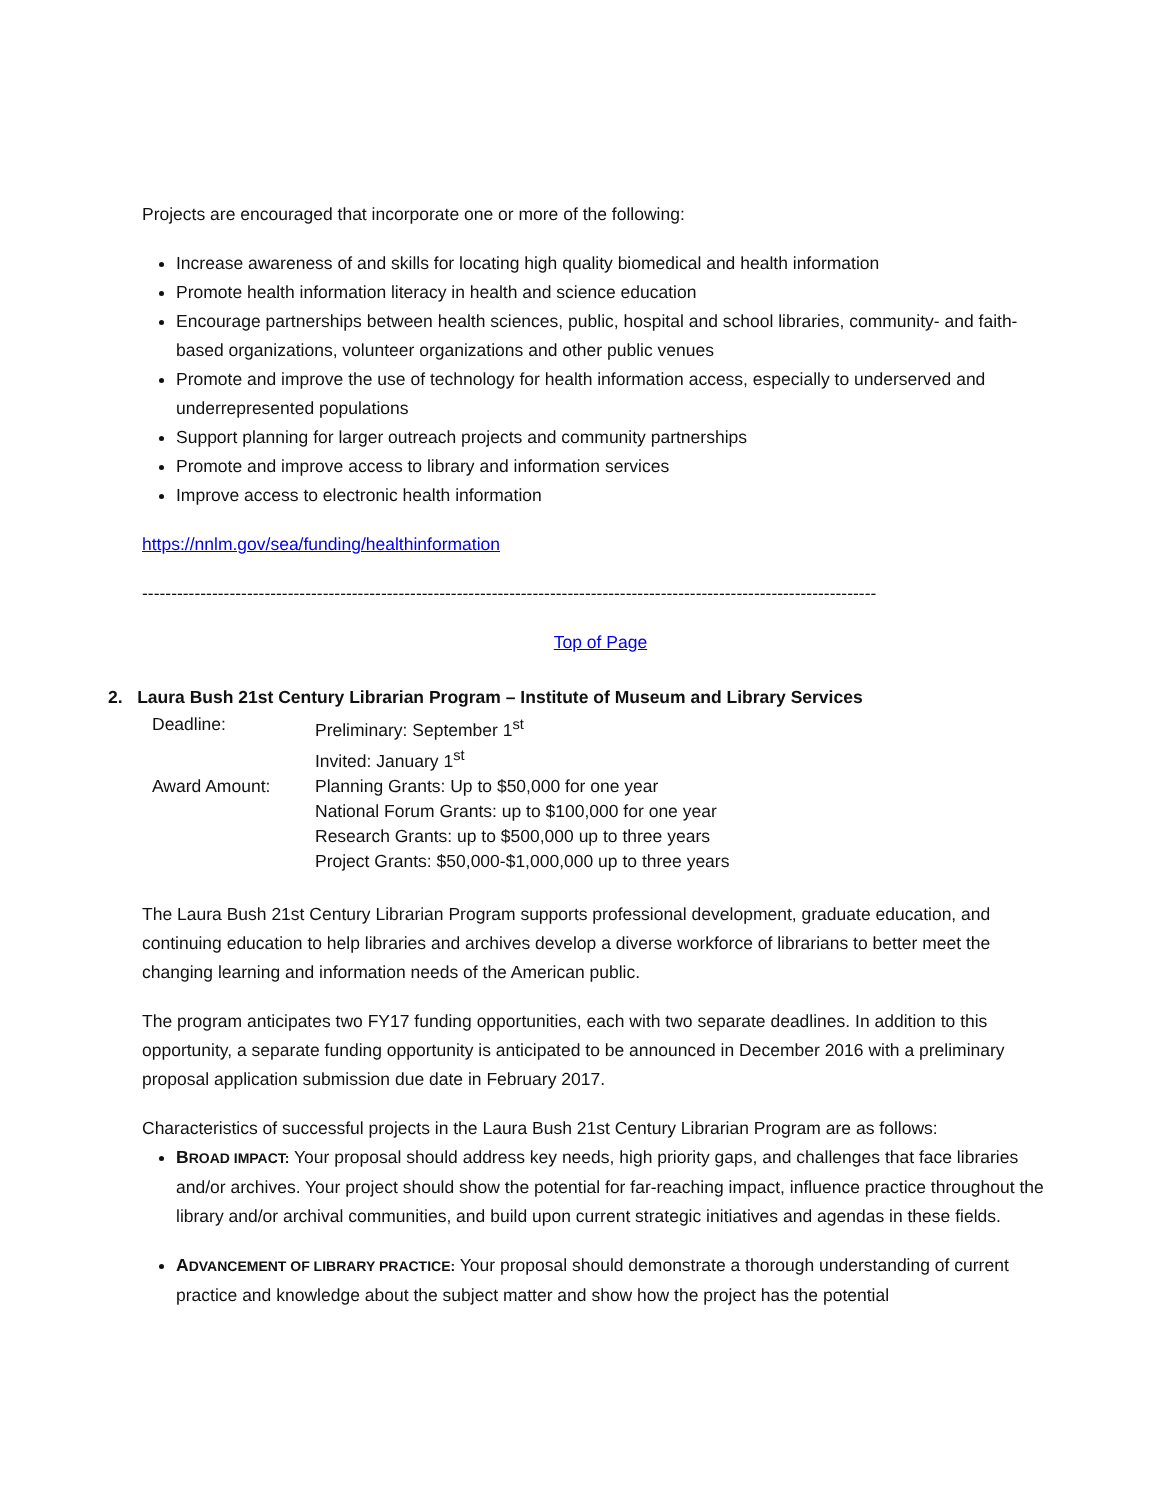Projects are encouraged that incorporate one or more of the following:
Increase awareness of and skills for locating high quality biomedical and health information
Promote health information literacy in health and science education
Encourage partnerships between health sciences, public, hospital and school libraries, community- and faith-based organizations, volunteer organizations and other public venues
Promote and improve the use of technology for health information access, especially to underserved and underrepresented populations
Support planning for larger outreach projects and community partnerships
Promote and improve access to library and information services
Improve access to electronic health information
https://nnlm.gov/sea/funding/healthinformation
------------------------------------------------------------------------------------------------------------------------------
Top of Page
2. Laura Bush 21st Century Librarian Program – Institute of Museum and Library Services
| Deadline: | Preliminary: September 1<sup>st</sup> Invited: January 1<sup>st</sup> |
| Award Amount: | Planning Grants: Up to $50,000 for one year National Forum Grants: up to $100,000 for one year Research Grants: up to $500,000 up to three years Project Grants: $50,000-$1,000,000 up to three years |
The Laura Bush 21st Century Librarian Program supports professional development, graduate education, and continuing education to help libraries and archives develop a diverse workforce of librarians to better meet the changing learning and information needs of the American public.
The program anticipates two FY17 funding opportunities, each with two separate deadlines. In addition to this opportunity, a separate funding opportunity is anticipated to be announced in December 2016 with a preliminary proposal application submission due date in February 2017.
Characteristics of successful projects in the Laura Bush 21st Century Librarian Program are as follows:
BROAD IMPACT: Your proposal should address key needs, high priority gaps, and challenges that face libraries and/or archives. Your project should show the potential for far-reaching impact, influence practice throughout the library and/or archival communities, and build upon current strategic initiatives and agendas in these fields.
ADVANCEMENT OF LIBRARY PRACTICE: Your proposal should demonstrate a thorough understanding of current practice and knowledge about the subject matter and show how the project has the potential